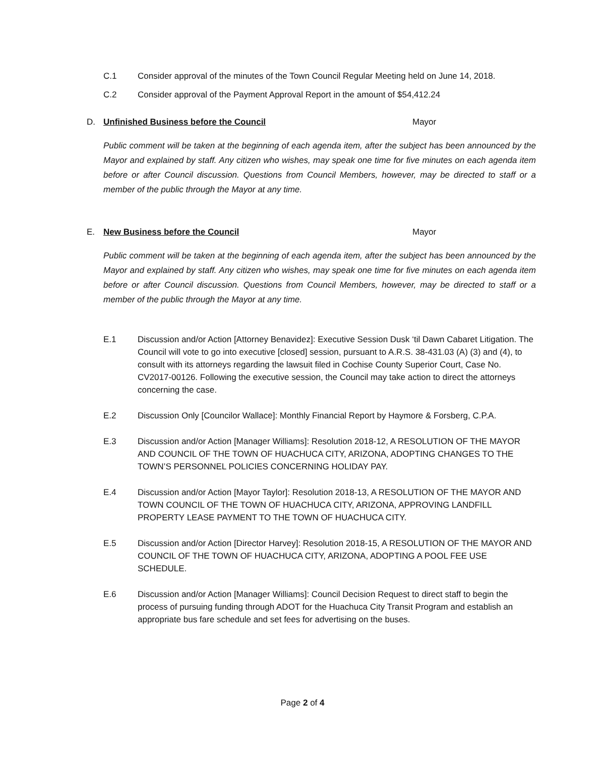C.1 Consider approval of the minutes of the Town Council Regular Meeting held on June 14, 2018.
C.2 Consider approval of the Payment Approval Report in the amount of $54,412.24
D. Unfinished Business before the Council Mayor
Public comment will be taken at the beginning of each agenda item, after the subject has been announced by the Mayor and explained by staff. Any citizen who wishes, may speak one time for five minutes on each agenda item before or after Council discussion. Questions from Council Members, however, may be directed to staff or a member of the public through the Mayor at any time.
E. New Business before the Council Mayor
Public comment will be taken at the beginning of each agenda item, after the subject has been announced by the Mayor and explained by staff. Any citizen who wishes, may speak one time for five minutes on each agenda item before or after Council discussion. Questions from Council Members, however, may be directed to staff or a member of the public through the Mayor at any time.
E.1 Discussion and/or Action [Attorney Benavidez]: Executive Session Dusk ‘til Dawn Cabaret Litigation. The Council will vote to go into executive [closed] session, pursuant to A.R.S. 38-431.03 (A) (3) and (4), to consult with its attorneys regarding the lawsuit filed in Cochise County Superior Court, Case No. CV2017-00126. Following the executive session, the Council may take action to direct the attorneys concerning the case.
E.2 Discussion Only [Councilor Wallace]: Monthly Financial Report by Haymore & Forsberg, C.P.A.
E.3 Discussion and/or Action [Manager Williams]: Resolution 2018-12, A RESOLUTION OF THE MAYOR AND COUNCIL OF THE TOWN OF HUACHUCA CITY, ARIZONA, ADOPTING CHANGES TO THE TOWN’S PERSONNEL POLICIES CONCERNING HOLIDAY PAY.
E.4 Discussion and/or Action [Mayor Taylor]: Resolution 2018-13, A RESOLUTION OF THE MAYOR AND TOWN COUNCIL OF THE TOWN OF HUACHUCA CITY, ARIZONA, APPROVING LANDFILL PROPERTY LEASE PAYMENT TO THE TOWN OF HUACHUCA CITY.
E.5 Discussion and/or Action [Director Harvey]: Resolution 2018-15, A RESOLUTION OF THE MAYOR AND COUNCIL OF THE TOWN OF HUACHUCA CITY, ARIZONA, ADOPTING A POOL FEE USE SCHEDULE.
E.6 Discussion and/or Action [Manager Williams]: Council Decision Request to direct staff to begin the process of pursuing funding through ADOT for the Huachuca City Transit Program and establish an appropriate bus fare schedule and set fees for advertising on the buses.
Page 2 of 4